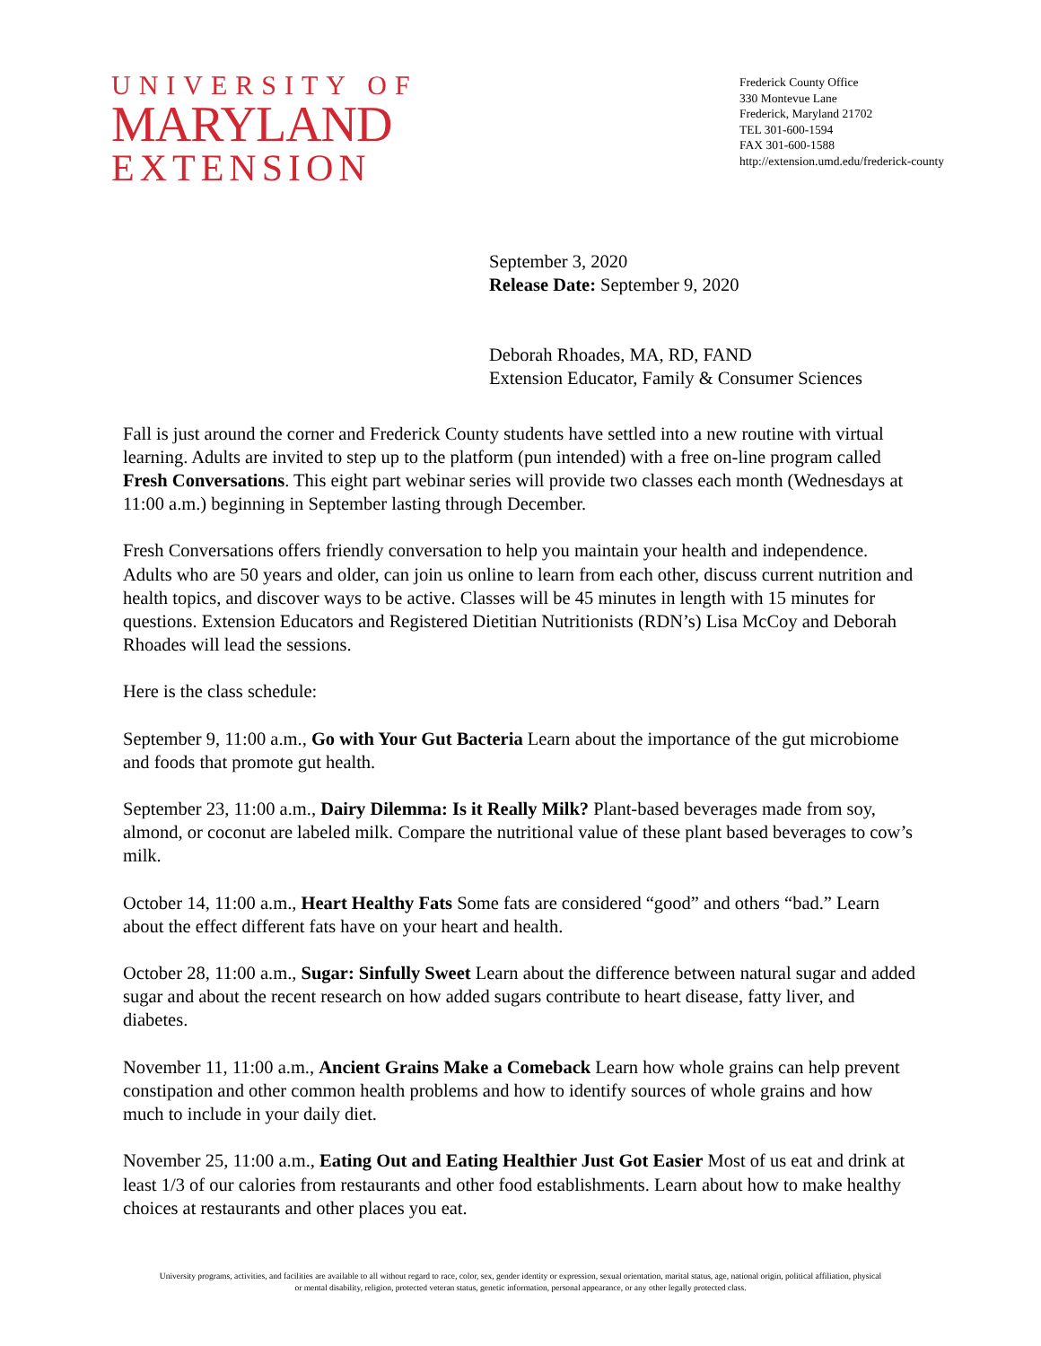UNIVERSITY OF
MARYLAND
EXTENSION
Frederick County Office
330 Montevue Lane
Frederick, Maryland 21702
TEL 301-600-1594
FAX 301-600-1588
http://extension.umd.edu/frederick-county
September 3, 2020
Release Date: September 9, 2020
Deborah Rhoades, MA, RD, FAND
Extension Educator, Family & Consumer Sciences
Fall is just around the corner and Frederick County students have settled into a new routine with virtual learning. Adults are invited to step up to the platform (pun intended) with a free on-line program called Fresh Conversations. This eight part webinar series will provide two classes each month (Wednesdays at 11:00 a.m.) beginning in September lasting through December.
Fresh Conversations offers friendly conversation to help you maintain your health and independence. Adults who are 50 years and older, can join us online to learn from each other, discuss current nutrition and health topics, and discover ways to be active. Classes will be 45 minutes in length with 15 minutes for questions. Extension Educators and Registered Dietitian Nutritionists (RDN’s) Lisa McCoy and Deborah Rhoades will lead the sessions.
Here is the class schedule:
September 9, 11:00 a.m., Go with Your Gut Bacteria Learn about the importance of the gut microbiome and foods that promote gut health.
September 23, 11:00 a.m., Dairy Dilemma: Is it Really Milk? Plant-based beverages made from soy, almond, or coconut are labeled milk. Compare the nutritional value of these plant based beverages to cow’s milk.
October 14, 11:00 a.m., Heart Healthy Fats Some fats are considered “good” and others “bad.” Learn about the effect different fats have on your heart and health.
October 28, 11:00 a.m., Sugar: Sinfully Sweet Learn about the difference between natural sugar and added sugar and about the recent research on how added sugars contribute to heart disease, fatty liver, and diabetes.
November 11, 11:00 a.m., Ancient Grains Make a Comeback Learn how whole grains can help prevent constipation and other common health problems and how to identify sources of whole grains and how much to include in your daily diet.
November 25, 11:00 a.m., Eating Out and Eating Healthier Just Got Easier Most of us eat and drink at least 1/3 of our calories from restaurants and other food establishments. Learn about how to make healthy choices at restaurants and other places you eat.
University programs, activities, and facilities are available to all without regard to race, color, sex, gender identity or expression, sexual orientation, marital status, age, national origin, political affiliation, physical
or mental disability, religion, protected veteran status, genetic information, personal appearance, or any other legally protected class.